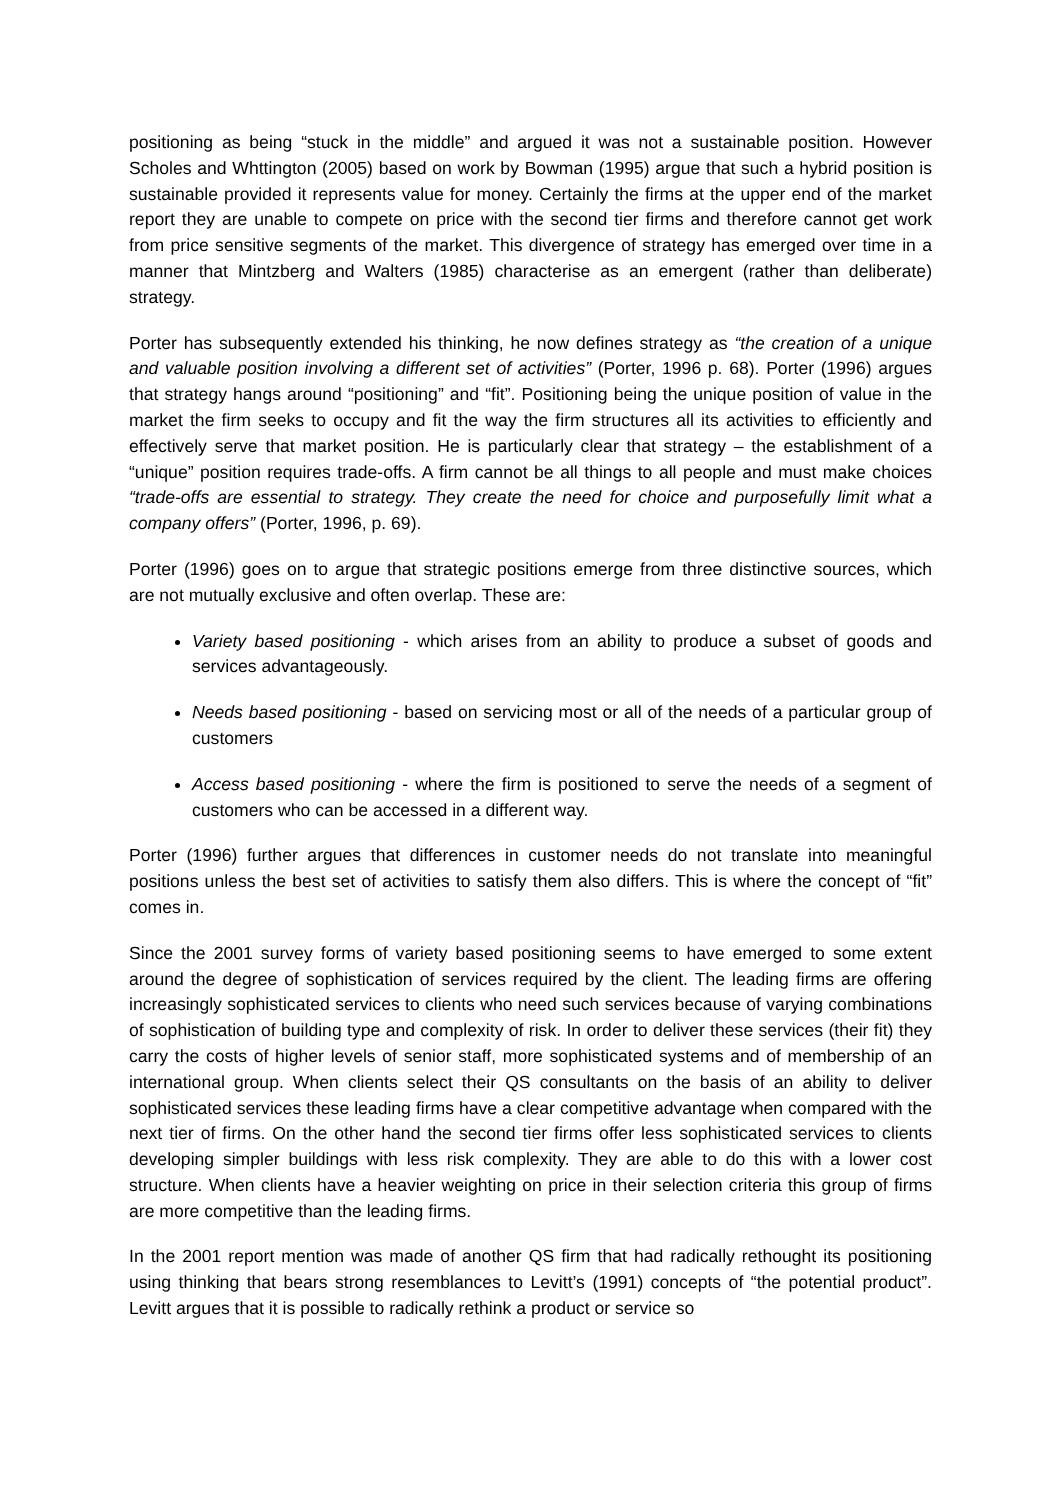positioning as being “stuck in the middle” and argued it was not a sustainable position. However Scholes and Whttington (2005) based on work by Bowman (1995) argue that such a hybrid position is sustainable provided it represents value for money. Certainly the firms at the upper end of the market report they are unable to compete on price with the second tier firms and therefore cannot get work from price sensitive segments of the market. This divergence of strategy has emerged over time in a manner that Mintzberg and Walters (1985) characterise as an emergent (rather than deliberate) strategy.
Porter has subsequently extended his thinking, he now defines strategy as “the creation of a unique and valuable position involving a different set of activities” (Porter, 1996 p. 68). Porter (1996) argues that strategy hangs around “positioning” and “fit”. Positioning being the unique position of value in the market the firm seeks to occupy and fit the way the firm structures all its activities to efficiently and effectively serve that market position. He is particularly clear that strategy – the establishment of a “unique” position requires trade-offs. A firm cannot be all things to all people and must make choices “trade-offs are essential to strategy. They create the need for choice and purposefully limit what a company offers” (Porter, 1996, p. 69).
Porter (1996) goes on to argue that strategic positions emerge from three distinctive sources, which are not mutually exclusive and often overlap. These are:
Variety based positioning - which arises from an ability to produce a subset of goods and services advantageously.
Needs based positioning - based on servicing most or all of the needs of a particular group of customers
Access based positioning - where the firm is positioned to serve the needs of a segment of customers who can be accessed in a different way.
Porter (1996) further argues that differences in customer needs do not translate into meaningful positions unless the best set of activities to satisfy them also differs. This is where the concept of “fit” comes in.
Since the 2001 survey forms of variety based positioning seems to have emerged to some extent around the degree of sophistication of services required by the client. The leading firms are offering increasingly sophisticated services to clients who need such services because of varying combinations of sophistication of building type and complexity of risk. In order to deliver these services (their fit) they carry the costs of higher levels of senior staff, more sophisticated systems and of membership of an international group. When clients select their QS consultants on the basis of an ability to deliver sophisticated services these leading firms have a clear competitive advantage when compared with the next tier of firms. On the other hand the second tier firms offer less sophisticated services to clients developing simpler buildings with less risk complexity. They are able to do this with a lower cost structure. When clients have a heavier weighting on price in their selection criteria this group of firms are more competitive than the leading firms.
In the 2001 report mention was made of another QS firm that had radically rethought its positioning using thinking that bears strong resemblances to Levitt’s (1991) concepts of “the potential product”. Levitt argues that it is possible to radically rethink a product or service so